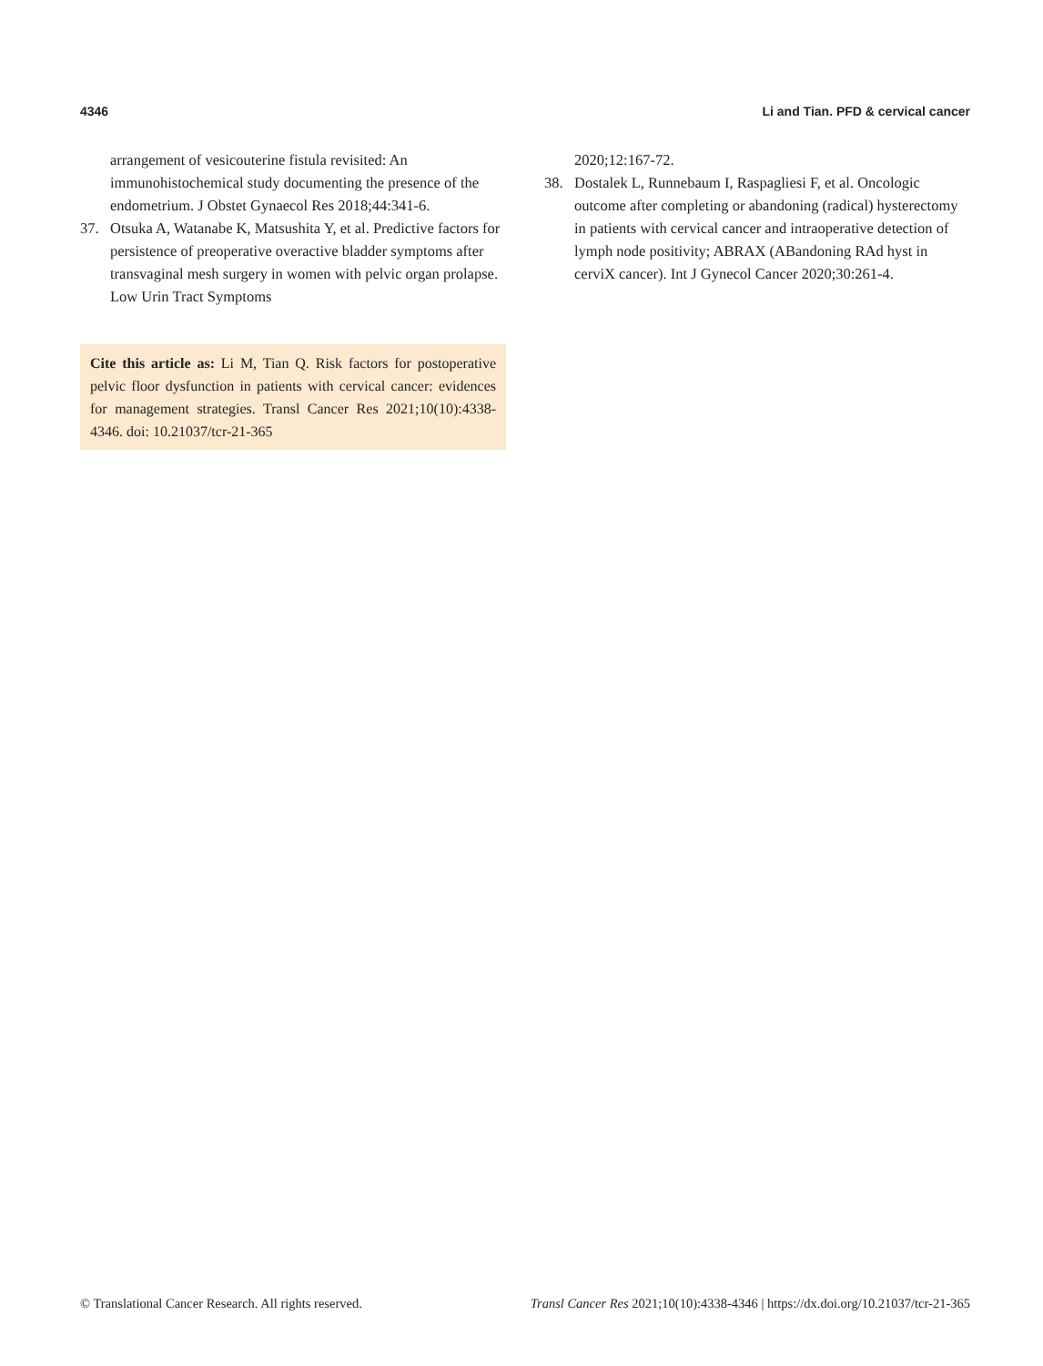4346 Li and Tian. PFD & cervical cancer
arrangement of vesicouterine fistula revisited: An immunohistochemical study documenting the presence of the endometrium. J Obstet Gynaecol Res 2018;44:341-6.
37. Otsuka A, Watanabe K, Matsushita Y, et al. Predictive factors for persistence of preoperative overactive bladder symptoms after transvaginal mesh surgery in women with pelvic organ prolapse. Low Urin Tract Symptoms
Cite this article as: Li M, Tian Q. Risk factors for postoperative pelvic floor dysfunction in patients with cervical cancer: evidences for management strategies. Transl Cancer Res 2021;10(10):4338-4346. doi: 10.21037/tcr-21-365
2020;12:167-72.
38. Dostalek L, Runnebaum I, Raspagliesi F, et al. Oncologic outcome after completing or abandoning (radical) hysterectomy in patients with cervical cancer and intraoperative detection of lymph node positivity; ABRAX (ABandoning RAd hyst in cerviX cancer). Int J Gynecol Cancer 2020;30:261-4.
© Translational Cancer Research. All rights reserved. Transl Cancer Res 2021;10(10):4338-4346 | https://dx.doi.org/10.21037/tcr-21-365